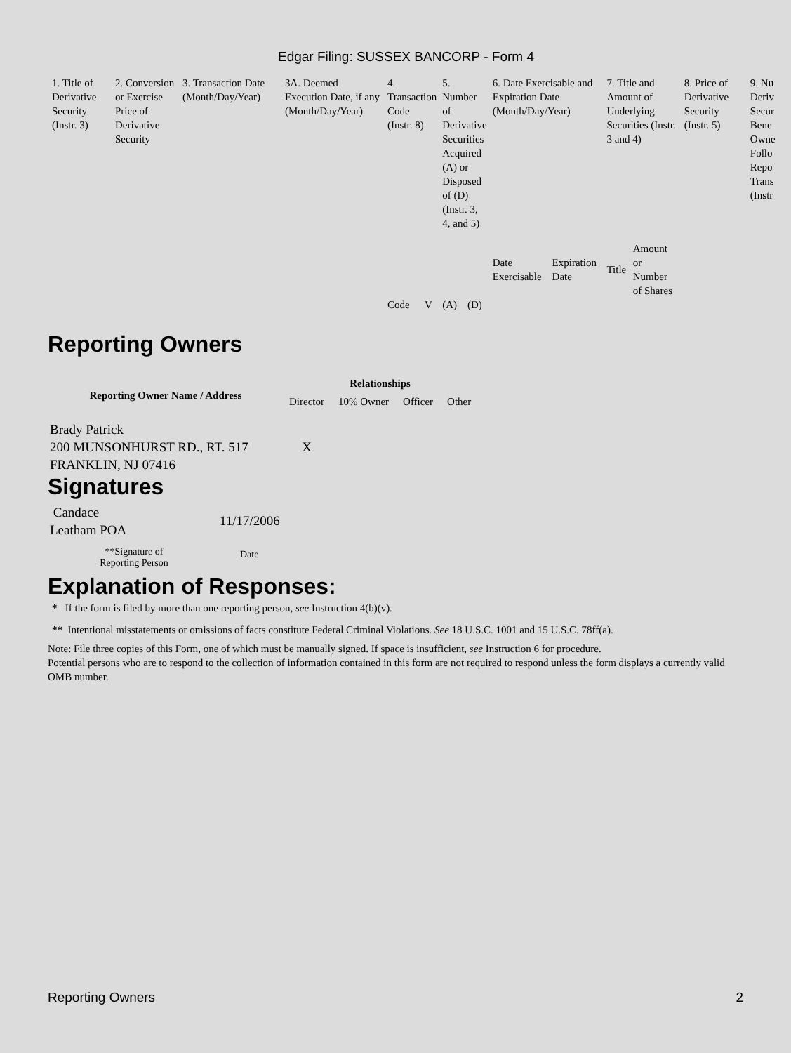Edgar Filing: SUSSEX BANCORP - Form 4
| 1. Title of Derivative Security (Instr. 3) | 2. Conversion or Exercise Price of Derivative Security | 3. Transaction Date (Month/Day/Year) | 3A. Deemed Execution Date, if any (Month/Day/Year) | 4. Transaction Code (Instr. 8) | | 5. Number of Derivative Securities Acquired (A) or Disposed of (D) (Instr. 3, 4, and 5) | | 6. Date Exercisable and Expiration Date (Month/Day/Year) | | 7. Title and Amount of Underlying Securities (Instr. 3 and 4) | | 8. Price of Derivative Security (Instr. 5) | 9. Nu Deriv Secur Bene Owne Follo Repo Trans (Instr |
| | | | | | | | | Date Exercisable | Expiration Date | Title | Amount or Number of Shares | | |
| | | | | Code | V | (A) | (D) | | | | | | |
Reporting Owners
| Reporting Owner Name / Address | Relationships | | | |
| --- | --- | --- | --- | --- |
| | Director | 10% Owner | Officer | Other |
| Brady Patrick 200 MUNSONHURST RD., RT. 517 FRANKLIN, NJ 07416 | X | | | |
Signatures
| Candace Leatham POA | 11/17/2006 |
| **Signature of Reporting Person | Date |
Explanation of Responses:
* If the form is filed by more than one reporting person, see Instruction 4(b)(v).
** Intentional misstatements or omissions of facts constitute Federal Criminal Violations. See 18 U.S.C. 1001 and 15 U.S.C. 78ff(a).
Note: File three copies of this Form, one of which must be manually signed. If space is insufficient, see Instruction 6 for procedure.
Potential persons who are to respond to the collection of information contained in this form are not required to respond unless the form displays a currently valid OMB number.
Reporting Owners 2